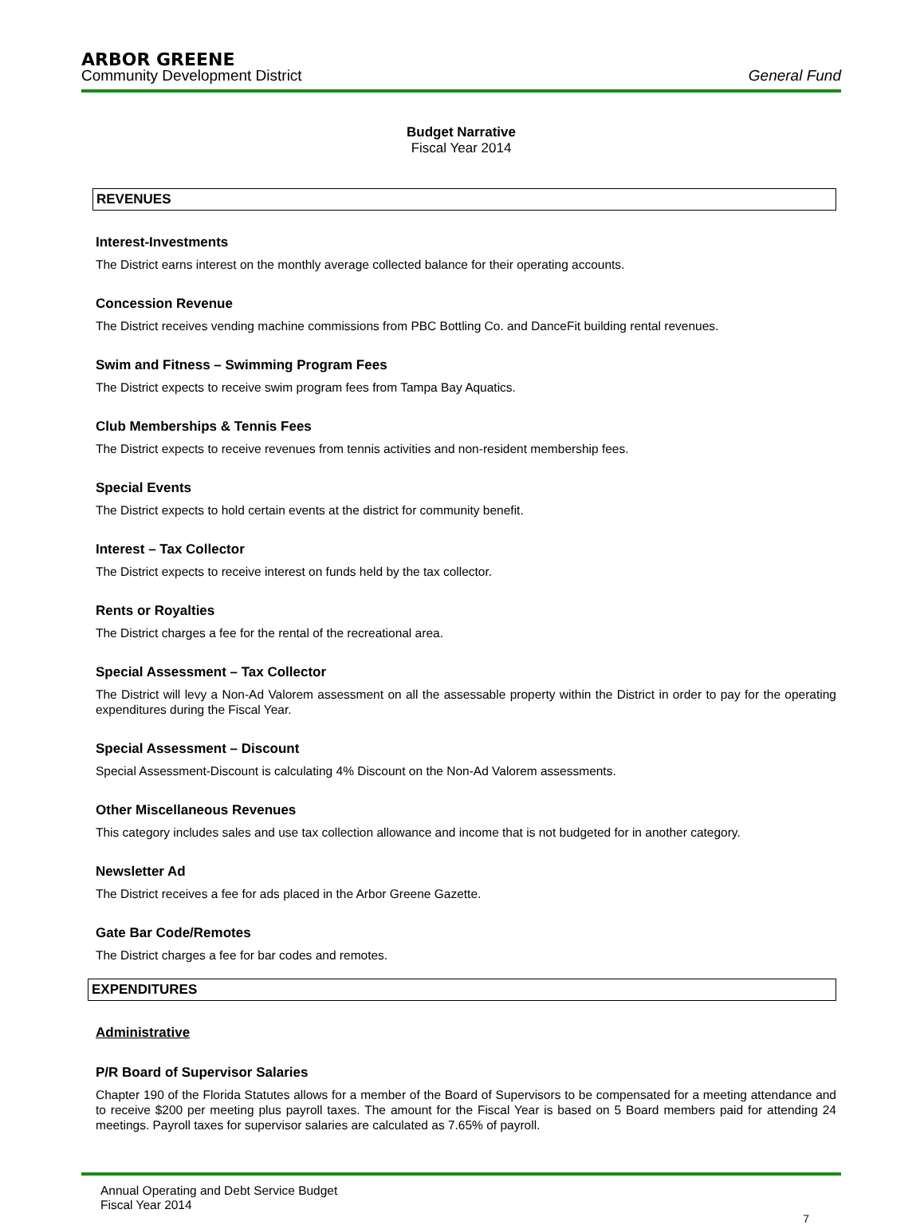ARBOR GREENE
Community Development District General Fund
Budget Narrative
Fiscal Year 2014
REVENUES
Interest-Investments
The District earns interest on the monthly average collected balance for their operating accounts.
Concession Revenue
The District receives vending machine commissions from PBC Bottling Co. and DanceFit building rental revenues.
Swim and Fitness – Swimming Program Fees
The District expects to receive swim program fees from Tampa Bay Aquatics.
Club Memberships & Tennis Fees
The District expects to receive revenues from tennis activities and non-resident membership fees.
Special Events
The District expects to hold certain events at the district for community benefit.
Interest – Tax Collector
The District expects to receive interest on funds held by the tax collector.
Rents or Royalties
The District charges a fee for the rental of the recreational area.
Special Assessment – Tax Collector
The District will levy a Non-Ad Valorem assessment on all the assessable property within the District in order to pay for the operating expenditures during the Fiscal Year.
Special Assessment – Discount
Special Assessment-Discount is calculating 4% Discount on the Non-Ad Valorem assessments.
Other Miscellaneous Revenues
This category includes sales and use tax collection allowance and income that is not budgeted for in another category.
Newsletter Ad
The District receives a fee for ads placed in the Arbor Greene Gazette.
Gate Bar Code/Remotes
The District charges a fee for bar codes and remotes.
EXPENDITURES
Administrative
P/R Board of Supervisor Salaries
Chapter 190 of the Florida Statutes allows for a member of the Board of Supervisors to be compensated for a meeting attendance and to receive $200 per meeting plus payroll taxes. The amount for the Fiscal Year is based on 5 Board members paid for attending 24 meetings. Payroll taxes for supervisor salaries are calculated as 7.65% of payroll.
Annual Operating and Debt Service Budget
Fiscal Year 2014
7